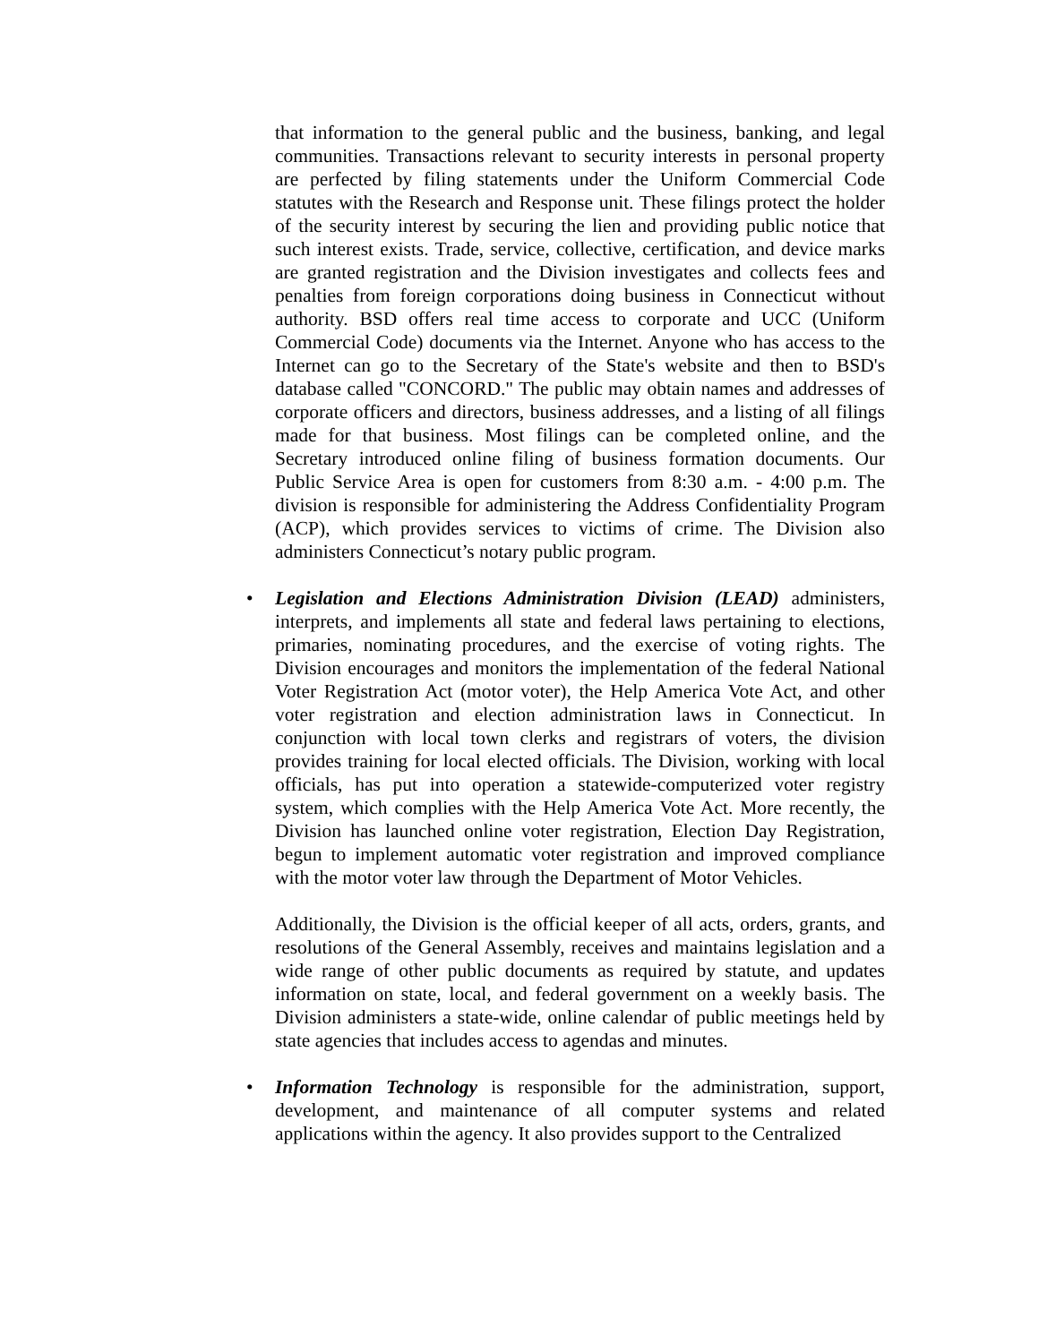that information to the general public and the business, banking, and legal communities. Transactions relevant to security interests in personal property are perfected by filing statements under the Uniform Commercial Code statutes with the Research and Response unit. These filings protect the holder of the security interest by securing the lien and providing public notice that such interest exists. Trade, service, collective, certification, and device marks are granted registration and the Division investigates and collects fees and penalties from foreign corporations doing business in Connecticut without authority. BSD offers real time access to corporate and UCC (Uniform Commercial Code) documents via the Internet. Anyone who has access to the Internet can go to the Secretary of the State's website and then to BSD's database called "CONCORD." The public may obtain names and addresses of corporate officers and directors, business addresses, and a listing of all filings made for that business. Most filings can be completed online, and the Secretary introduced online filing of business formation documents. Our Public Service Area is open for customers from 8:30 a.m. - 4:00 p.m. The division is responsible for administering the Address Confidentiality Program (ACP), which provides services to victims of crime. The Division also administers Connecticut’s notary public program.
• Legislation and Elections Administration Division (LEAD) administers, interprets, and implements all state and federal laws pertaining to elections, primaries, nominating procedures, and the exercise of voting rights. The Division encourages and monitors the implementation of the federal National Voter Registration Act (motor voter), the Help America Vote Act, and other voter registration and election administration laws in Connecticut. In conjunction with local town clerks and registrars of voters, the division provides training for local elected officials. The Division, working with local officials, has put into operation a statewide-computerized voter registry system, which complies with the Help America Vote Act. More recently, the Division has launched online voter registration, Election Day Registration, begun to implement automatic voter registration and improved compliance with the motor voter law through the Department of Motor Vehicles.
Additionally, the Division is the official keeper of all acts, orders, grants, and resolutions of the General Assembly, receives and maintains legislation and a wide range of other public documents as required by statute, and updates information on state, local, and federal government on a weekly basis. The Division administers a state-wide, online calendar of public meetings held by state agencies that includes access to agendas and minutes.
• Information Technology is responsible for the administration, support, development, and maintenance of all computer systems and related applications within the agency. It also provides support to the Centralized